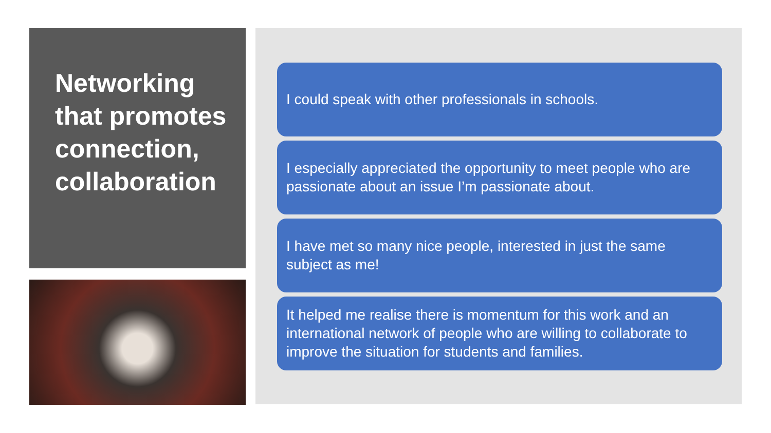Networking that promotes connection, collaboration
I could speak with other professionals in schools.
I especially appreciated the opportunity to meet people who are passionate about an issue I’m passionate about.
I have met so many nice people, interested in just the same subject as me!
It helped me realise there is momentum for this work and an international network of people who are willing to collaborate to improve the situation for students and families.